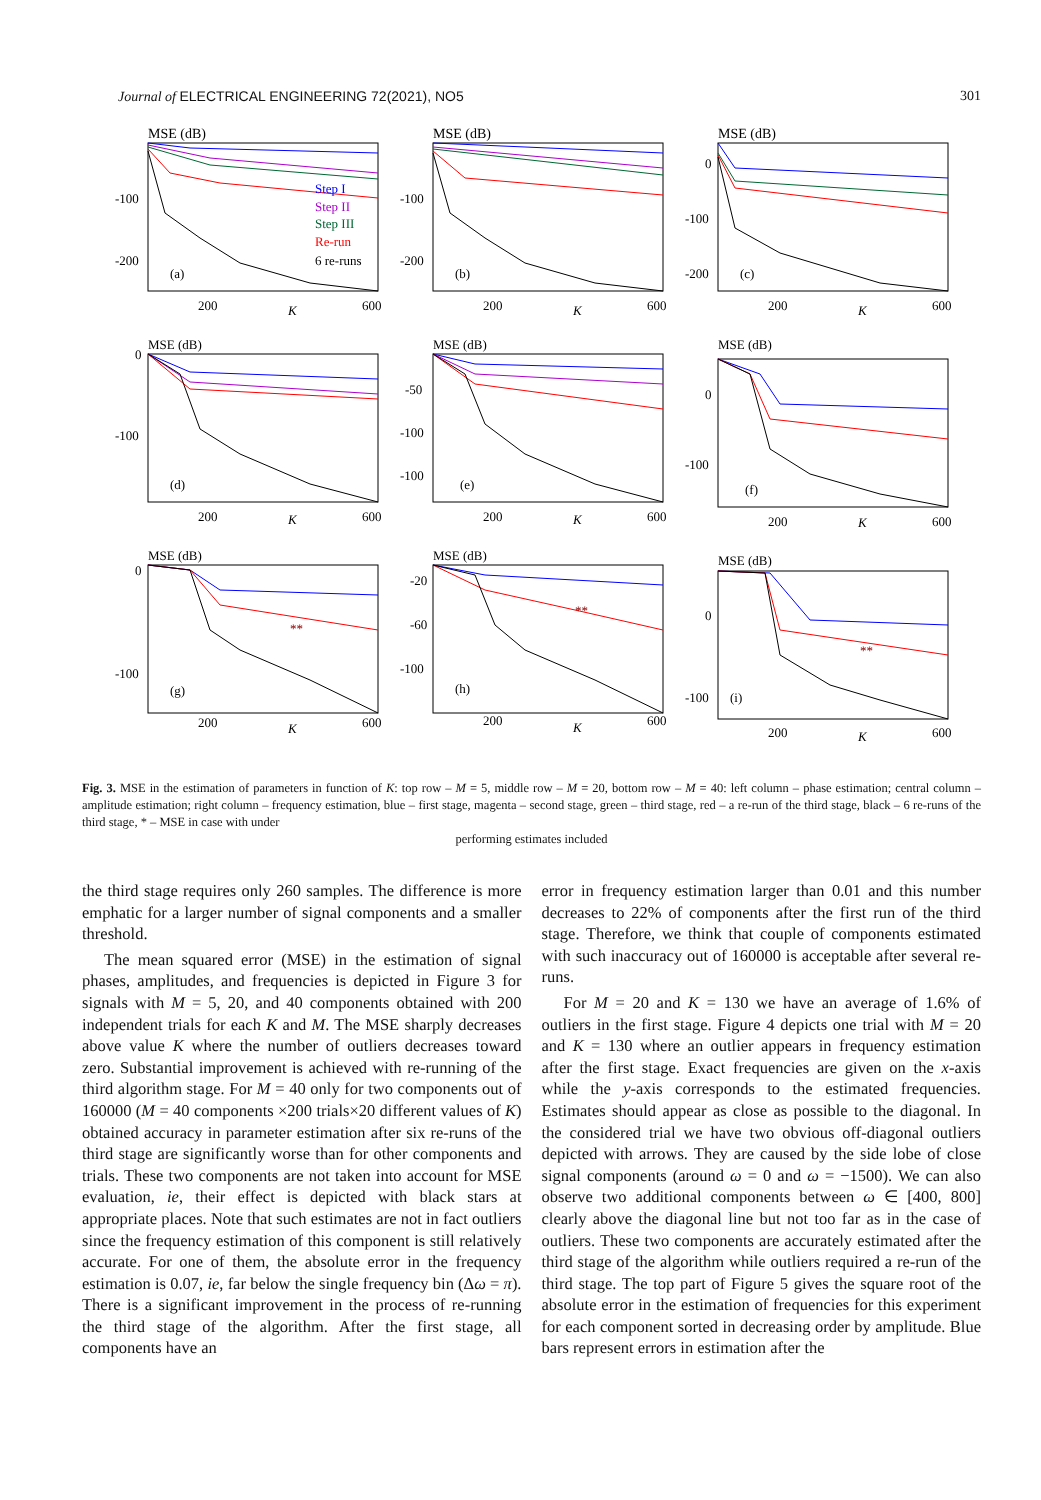Journal of ELECTRICAL ENGINEERING 72(2021), NO5 301
MSE (dB)
-100
-200
(a)
Step I
Step II
Step III
Re-run
6 re-runs
200
K
600
MSE (dB)
-100
-200
(b)
200
K
600
MSE (dB)
0
-100
-200
(c)
200
K
600
MSE (dB)
0
-100
(d)
200
K
600
MSE (dB)
-50
-100
-100
(e)
200
K
600
MSE (dB)
0
-100
(f)
200
K
600
MSE (dB)
**
0
-100
(g)
200
K
600
MSE (dB)
**
-20
-60
-100
(h)
200
K
600
MSE (dB)
**
0
-100
(i)
200
K
600
Fig. 3. MSE in the estimation of parameters in function of K: top row – M = 5, middle row – M = 20, bottom row – M = 40: left column – phase estimation; central column – amplitude estimation; right column – frequency estimation, blue – first stage, magenta – second stage, green – third stage, red – a re-run of the third stage, black – 6 re-runs of the third stage, * – MSE in case with under
performing estimates included
the third stage requires only 260 samples. The difference is more emphatic for a larger number of signal components and a smaller threshold.
The mean squared error (MSE) in the estimation of signal phases, amplitudes, and frequencies is depicted in Figure 3 for signals with M = 5, 20, and 40 components obtained with 200 independent trials for each K and M. The MSE sharply decreases above value K where the number of outliers decreases toward zero. Substantial improvement is achieved with re-running of the third algorithm stage. For M = 40 only for two components out of 160000 (M = 40 components ×200 trials×20 different values of K) obtained accuracy in parameter estimation after six re-runs of the third stage are significantly worse than for other components and trials. These two components are not taken into account for MSE evaluation, ie, their effect is depicted with black stars at appropriate places. Note that such estimates are not in fact outliers since the frequency estimation of this component is still relatively accurate. For one of them, the absolute error in the frequency estimation is 0.07, ie, far below the single frequency bin (Δω = π). There is a significant improvement in the process of re-running the third stage of the algorithm. After the first stage, all components have an
error in frequency estimation larger than 0.01 and this number decreases to 22% of components after the first run of the third stage. Therefore, we think that couple of components estimated with such inaccuracy out of 160000 is acceptable after several re-runs.
For M = 20 and K = 130 we have an average of 1.6% of outliers in the first stage. Figure 4 depicts one trial with M = 20 and K = 130 where an outlier appears in frequency estimation after the first stage. Exact frequencies are given on the x-axis while the y-axis corresponds to the estimated frequencies. Estimates should appear as close as possible to the diagonal. In the considered trial we have two obvious off-diagonal outliers depicted with arrows. They are caused by the side lobe of close signal components (around ω = 0 and ω = −1500). We can also observe two additional components between ω ∈ [400, 800] clearly above the diagonal line but not too far as in the case of outliers. These two components are accurately estimated after the third stage of the algorithm while outliers required a re-run of the third stage. The top part of Figure 5 gives the square root of the absolute error in the estimation of frequencies for this experiment for each component sorted in decreasing order by amplitude. Blue bars represent errors in estimation after the